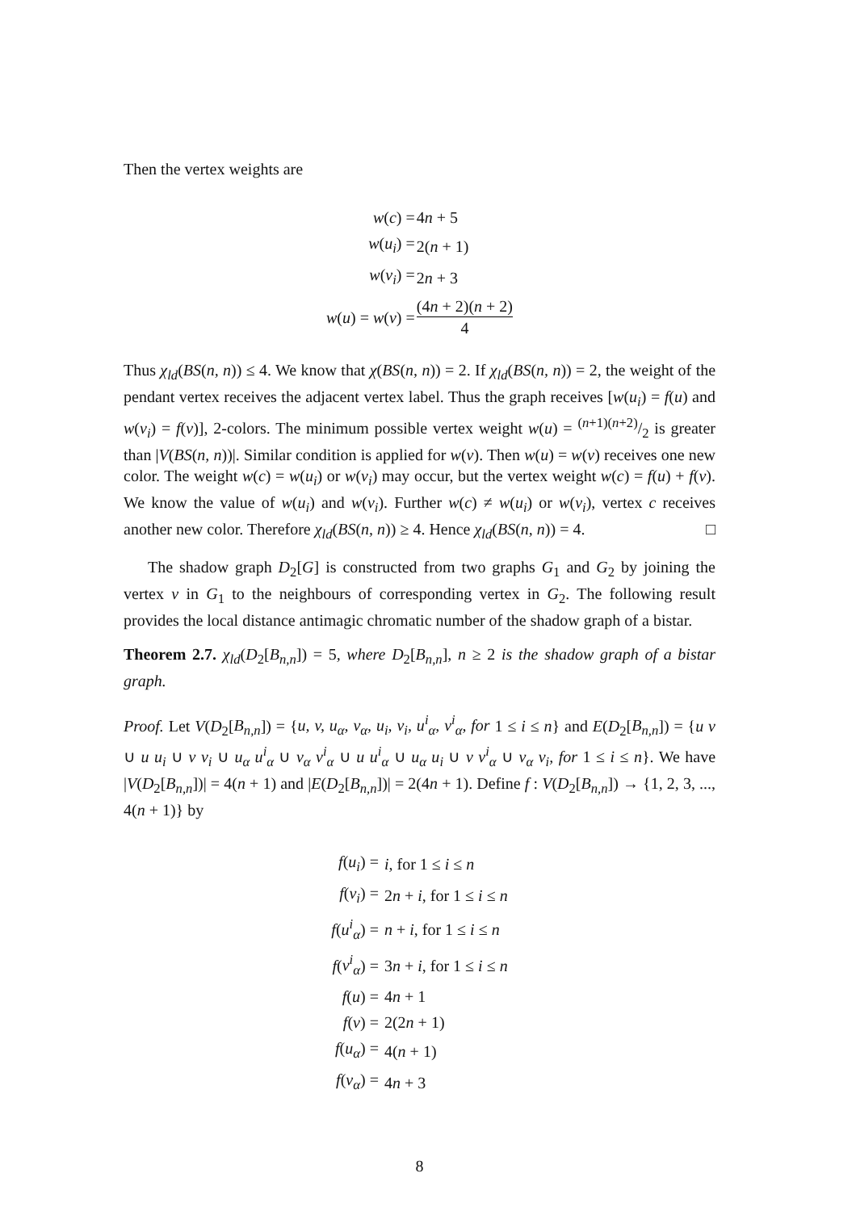Then the vertex weights are
| w ( c ) = | 4 n + 5 |
| w ( u<sub>i</sub> ) = | 2( n + 1) |
| w ( v<sub>i</sub> ) = | 2 n + 3 |
| w ( u ) = w ( v ) = | (4 n + 2)( n + 2) 4 |
Thus χ<sub>ld</sub>(BS(n, n)) ≤ 4. We know that χ(BS(n, n)) = 2. If χ<sub>ld</sub>(BS(n, n)) = 2, the weight of the pendant vertex receives the adjacent vertex label. Thus the graph receives [w(u<sub>i</sub>) = f(u) and w(v<sub>i</sub>) = f(v)], 2-colors. The minimum possible vertex weight w(u) = (n+1)(n+2)/2 is greater than |V(BS(n, n))|. Similar condition is applied for w(v). Then w(u) = w(v) receives one new color. The weight w(c) = w(u<sub>i</sub>) or w(v<sub>i</sub>) may occur, but the vertex weight w(c) = f(u) + f(v). We know the value of w(u<sub>i</sub>) and w(v<sub>i</sub>). Further w(c) ≠ w(u<sub>i</sub>) or w(v<sub>i</sub>), vertex c receives another new color. Therefore χ<sub>ld</sub>(BS(n, n)) ≥ 4. Hence χ<sub>ld</sub>(BS(n, n)) = 4. □
The shadow graph D<sub>2</sub>[G] is constructed from two graphs G<sub>1</sub> and G<sub>2</sub> by joining the vertex v in G<sub>1</sub> to the neighbours of corresponding vertex in G<sub>2</sub>. The following result provides the local distance antimagic chromatic number of the shadow graph of a bistar.
Theorem 2.7. χ<sub>ld</sub>(D<sub>2</sub>[B<sub>n,n</sub>]) = 5, where D<sub>2</sub>[B<sub>n,n</sub>], n ≥ 2 is the shadow graph of a bistar graph.
Proof. Let V(D<sub>2</sub>[B<sub>n,n</sub>]) = {u, v, u<sub>α</sub>, v<sub>α</sub>, u<sub>i</sub>, v<sub>i</sub>, u<sup>i</sup><sub>α</sub>, v<sup>i</sup><sub>α</sub>, for 1 ≤ i ≤ n} and E(D<sub>2</sub>[B<sub>n,n</sub>]) = {u v ∪ u u<sub>i</sub> ∪ v v<sub>i</sub> ∪ u<sub>α</sub> u<sup>i</sup><sub>α</sub> ∪ v<sub>α</sub> v<sup>i</sup><sub>α</sub> ∪ u u<sup>i</sup><sub>α</sub> ∪ u<sub>α</sub> u<sub>i</sub> ∪ v v<sup>i</sup><sub>α</sub> ∪ v<sub>α</sub> v<sub>i</sub>, for 1 ≤ i ≤ n}. We have |V(D<sub>2</sub>[B<sub>n,n</sub>])| = 4(n + 1) and |E(D<sub>2</sub>[B<sub>n,n</sub>])| = 2(4n + 1). Define f : V(D<sub>2</sub>[B<sub>n,n</sub>]) → {1, 2, 3, ..., 4(n + 1)} by
| f ( u<sub>i</sub> ) = | i , for 1 ≤ i ≤ n |
| f ( v<sub>i</sub> ) = | 2 n + i , for 1 ≤ i ≤ n |
| f ( u<sup>i</sup><sub>α</sub> ) = | n + i , for 1 ≤ i ≤ n |
| f ( v<sup>i</sup><sub>α</sub> ) = | 3 n + i , for 1 ≤ i ≤ n |
| f ( u ) = | 4 n + 1 |
| f ( v ) = | 2(2 n + 1) |
| f ( u<sub>α</sub> ) = | 4( n + 1) |
| f ( v<sub>α</sub> ) = | 4 n + 3 |
8